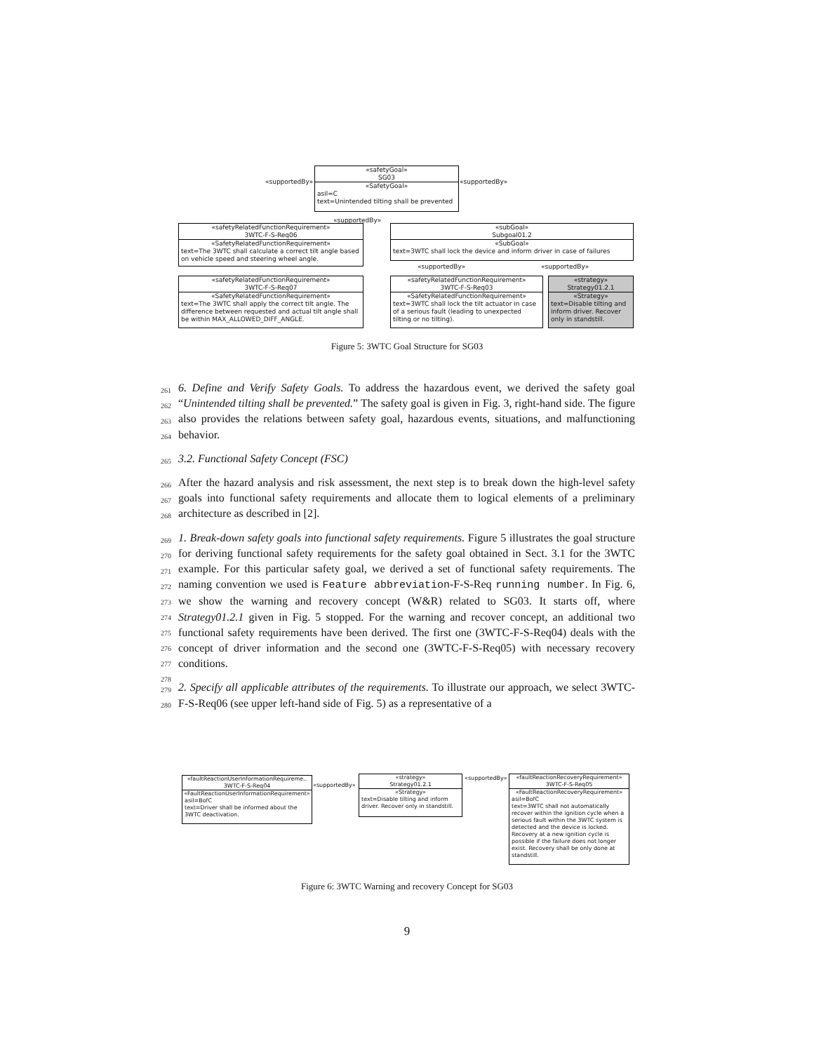«safetyGoal»
SG03
«SafetyGoal»
asil=C
text=Unintended tilting shall be prevented
«supportedBy» «supportedBy»
«supportedBy»
«safetyRelatedFunctionRequirement»
3WTC-F-S-Req06
«SafetyRelatedFunctionRequirement»
text=The 3WTC shall calculate a correct tilt angle based on vehicle speed and steering wheel angle.
«subGoal»
Subgoal01.2
«SubGoal»
text=3WTC shall lock the device and inform driver in case of failures
«supportedBy» «supportedBy»
«safetyRelatedFunctionRequirement»
3WTC-F-S-Req07
«SafetyRelatedFunctionRequirement»
text=The 3WTC shall apply the correct tilt angle. The difference between requested and actual tilt angle shall be within MAX_ALLOWED_DIFF_ANGLE.
«safetyRelatedFunctionRequirement»
3WTC-F-S-Req03
«SafetyRelatedFunctionRequirement»
text=3WTC shall lock the tilt actuator in case of a serious fault (leading to unexpected tilting or no tilting).
«strategy»
Strategy01.2.1
«Strategy»
text=Disable tilting and inform driver. Recover only in standstill.
Figure 5: 3WTC Goal Structure for SG03
261
262
263
264
6. Define and Verify Safety Goals. To address the hazardous event, we derived the safety goal “Unintended tilting shall be prevented.” The safety goal is given in Fig. 3, right-hand side. The figure also provides the relations between safety goal, hazardous events, situations, and malfunctioning behavior.
265 3.2. Functional Safety Concept (FSC)
266
267
268
After the hazard analysis and risk assessment, the next step is to break down the high-level safety goals into functional safety requirements and allocate them to logical elements of a preliminary architecture as described in [2].
269
270
271
272
273
274
275
276
277
278
1. Break-down safety goals into functional safety requirements. Figure 5 illustrates the goal structure for deriving functional safety requirements for the safety goal obtained in Sect. 3.1 for the 3WTC example. For this particular safety goal, we derived a set of functional safety requirements. The naming convention we used is Feature abbreviation-F-S-Req running number. In Fig. 6, we show the warning and recovery concept (W&R) related to SG03. It starts off, where Strategy01.2.1 given in Fig. 5 stopped. For the warning and recover concept, an additional two functional safety requirements have been derived. The first one (3WTC-F-S-Req04) deals with the concept of driver information and the second one (3WTC-F-S-Req05) with necessary recovery conditions.
279
280
2. Specify all applicable attributes of the requirements. To illustrate our approach, we select 3WTC-F-S-Req06 (see upper left-hand side of Fig. 5) as a representative of a
«faultReactionUserInformationRequireme..
3WTC-F-S-Req04
«FaultReactionUserInformationRequirement»
asil=BofC
text=Driver shall be informed about the 3WTC deactivation.
«supportedBy»
«strategy»
Strategy01.2.1
«Strategy»
text=Disable tilting and inform driver. Recover only in standstill.
«supportedBy»
«faultReactionRecoveryRequirement»
3WTC-F-S-Req05
«FaultReactionRecoveryRequirement»
asil=BofC
text=3WTC shall not automatically recover within the ignition cycle when a serious fault within the 3WTC system is detected and the device is locked. Recovery at a new ignition cycle is possible if the failure does not longer exist. Recovery shall be only done at standstill.
Figure 6: 3WTC Warning and recovery Concept for SG03
9